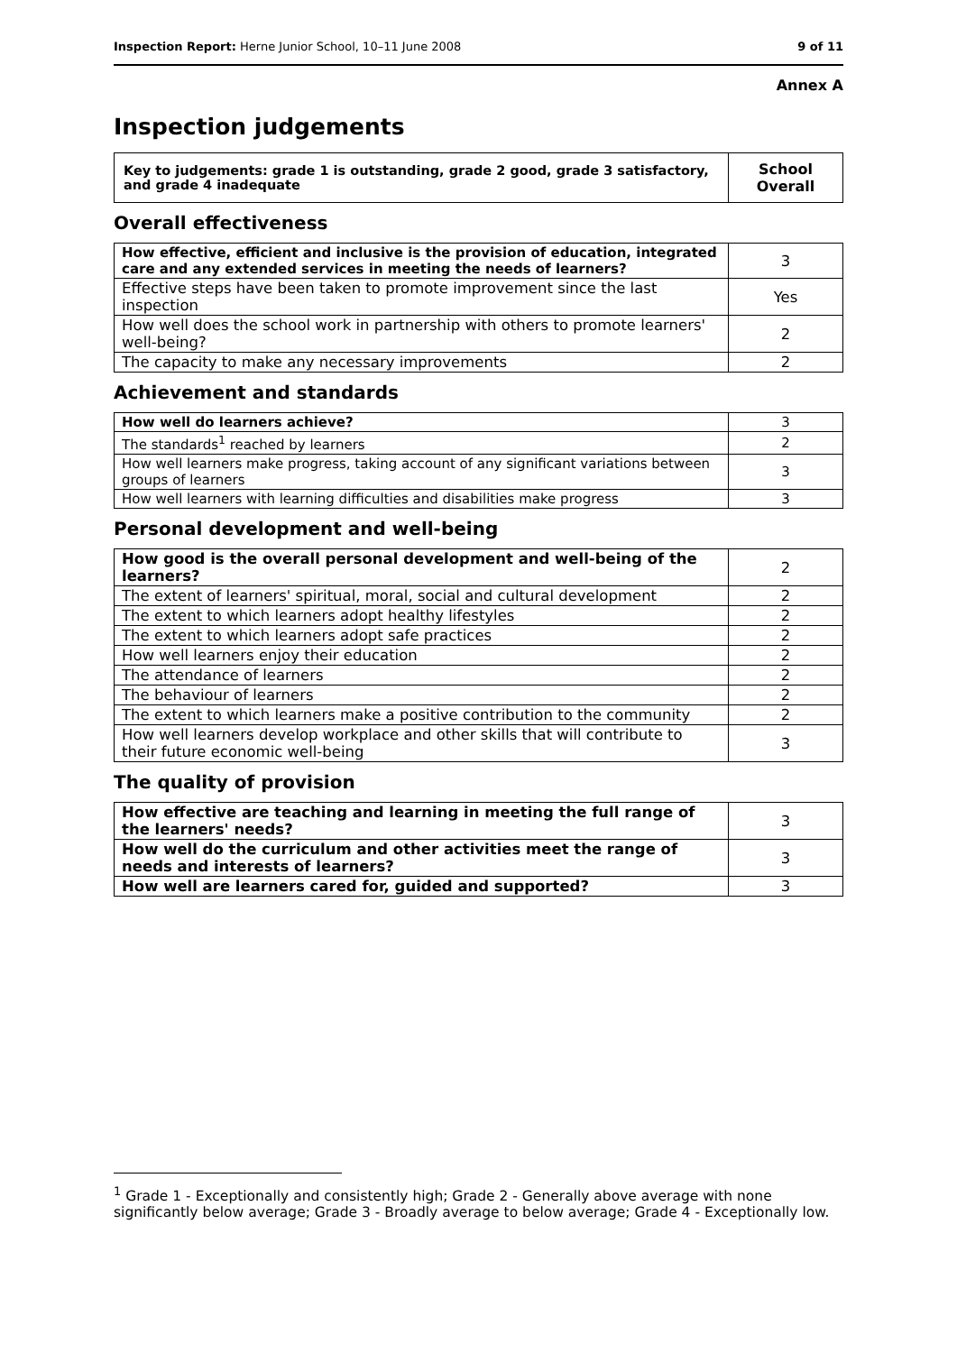Inspection Report: Herne Junior School, 10–11 June 2008 9 of 11
Annex A
Inspection judgements
| Key to judgements: grade 1 is outstanding, grade 2 good, grade 3 satisfactory, and grade 4 inadequate | School Overall |
Overall effectiveness
| How effective, efficient and inclusive is the provision of education, integrated care and any extended services in meeting the needs of learners? | 3 |
| Effective steps have been taken to promote improvement since the last inspection | Yes |
| How well does the school work in partnership with others to promote learners' well-being? | 2 |
| The capacity to make any necessary improvements | 2 |
Achievement and standards
| How well do learners achieve? | 3 |
| The standards<sup>1</sup> reached by learners | 2 |
| How well learners make progress, taking account of any significant variations between groups of learners | 3 |
| How well learners with learning difficulties and disabilities make progress | 3 |
Personal development and well-being
| How good is the overall personal development and well-being of the learners? | 2 |
| The extent of learners' spiritual, moral, social and cultural development | 2 |
| The extent to which learners adopt healthy lifestyles | 2 |
| The extent to which learners adopt safe practices | 2 |
| How well learners enjoy their education | 2 |
| The attendance of learners | 2 |
| The behaviour of learners | 2 |
| The extent to which learners make a positive contribution to the community | 2 |
| How well learners develop workplace and other skills that will contribute to their future economic well-being | 3 |
The quality of provision
| How effective are teaching and learning in meeting the full range of the learners' needs? | 3 |
| How well do the curriculum and other activities meet the range of needs and interests of learners? | 3 |
| How well are learners cared for, guided and supported? | 3 |
<sup>1</sup> Grade 1 - Exceptionally and consistently high; Grade 2 - Generally above average with none significantly below average; Grade 3 - Broadly average to below average; Grade 4 - Exceptionally low.